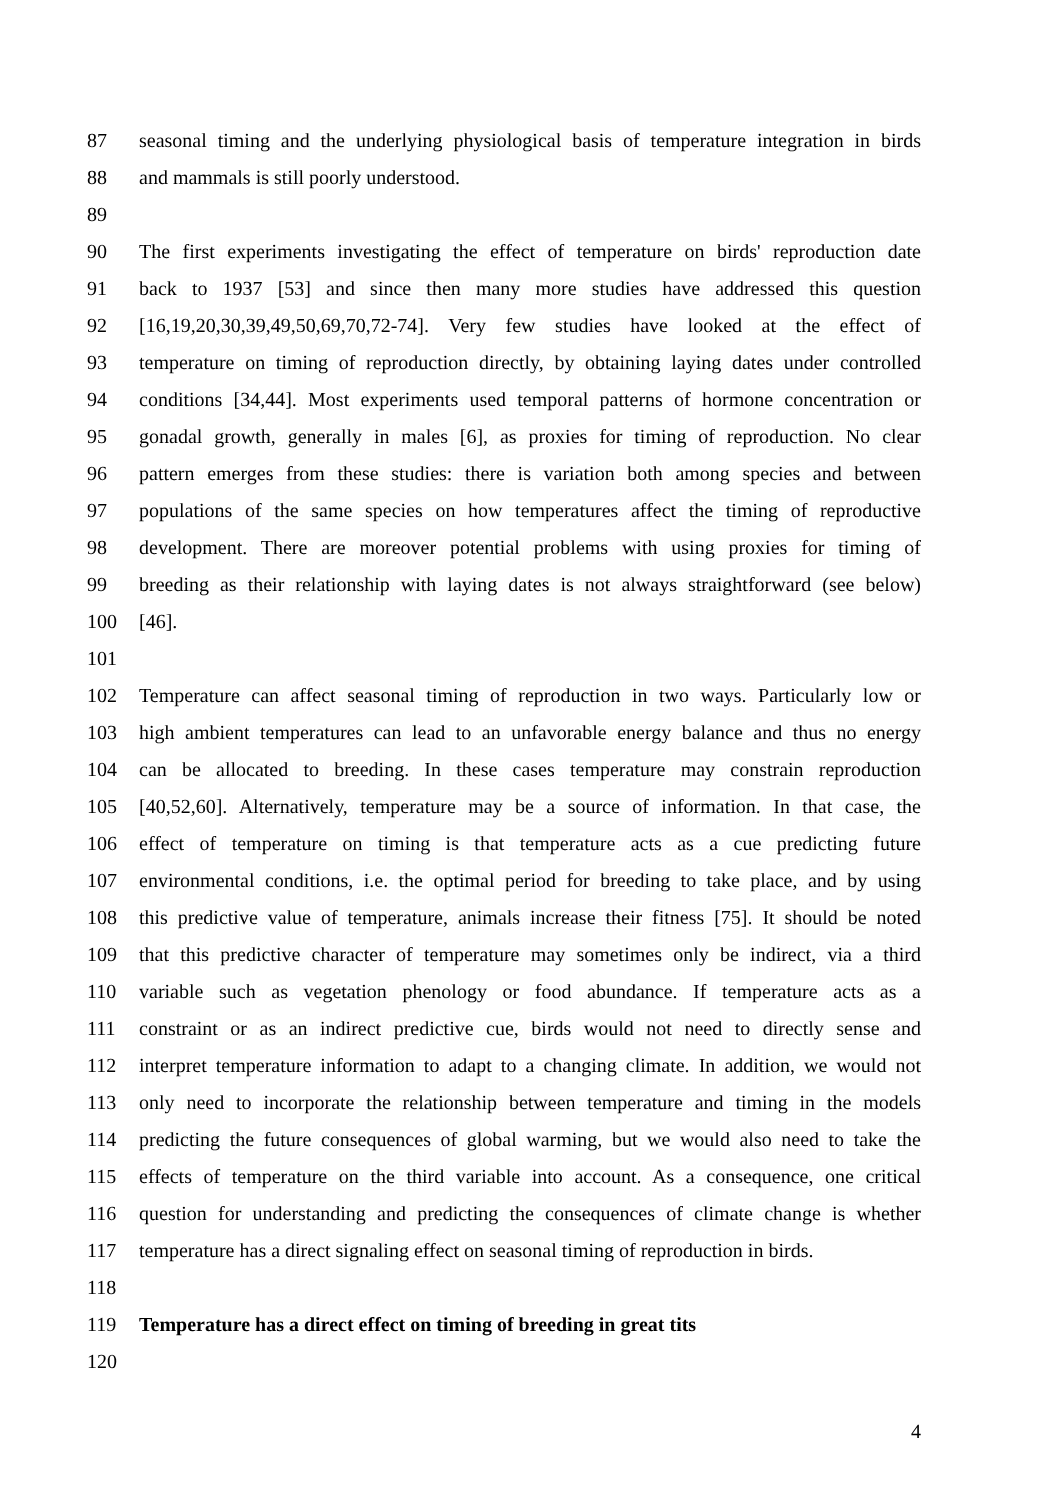87 seasonal timing and the underlying physiological basis of temperature integration in birds
88 and mammals is still poorly understood.
89
90 The first experiments investigating the effect of temperature on birds' reproduction date
91 back to 1937 [53] and since then many more studies have addressed this question
92 [16,19,20,30,39,49,50,69,70,72-74]. Very few studies have looked at the effect of
93 temperature on timing of reproduction directly, by obtaining laying dates under controlled
94 conditions [34,44]. Most experiments used temporal patterns of hormone concentration or
95 gonadal growth, generally in males [6], as proxies for timing of reproduction. No clear
96 pattern emerges from these studies: there is variation both among species and between
97 populations of the same species on how temperatures affect the timing of reproductive
98 development. There are moreover potential problems with using proxies for timing of
99 breeding as their relationship with laying dates is not always straightforward (see below)
100 [46].
101
102 Temperature can affect seasonal timing of reproduction in two ways. Particularly low or
103 high ambient temperatures can lead to an unfavorable energy balance and thus no energy
104 can be allocated to breeding. In these cases temperature may constrain reproduction
105 [40,52,60]. Alternatively, temperature may be a source of information. In that case, the
106 effect of temperature on timing is that temperature acts as a cue predicting future
107 environmental conditions, i.e. the optimal period for breeding to take place, and by using
108 this predictive value of temperature, animals increase their fitness [75]. It should be noted
109 that this predictive character of temperature may sometimes only be indirect, via a third
110 variable such as vegetation phenology or food abundance. If temperature acts as a
111 constraint or as an indirect predictive cue, birds would not need to directly sense and
112 interpret temperature information to adapt to a changing climate. In addition, we would not
113 only need to incorporate the relationship between temperature and timing in the models
114 predicting the future consequences of global warming, but we would also need to take the
115 effects of temperature on the third variable into account. As a consequence, one critical
116 question for understanding and predicting the consequences of climate change is whether
117 temperature has a direct signaling effect on seasonal timing of reproduction in birds.
118
119 Temperature has a direct effect on timing of breeding in great tits
120
4